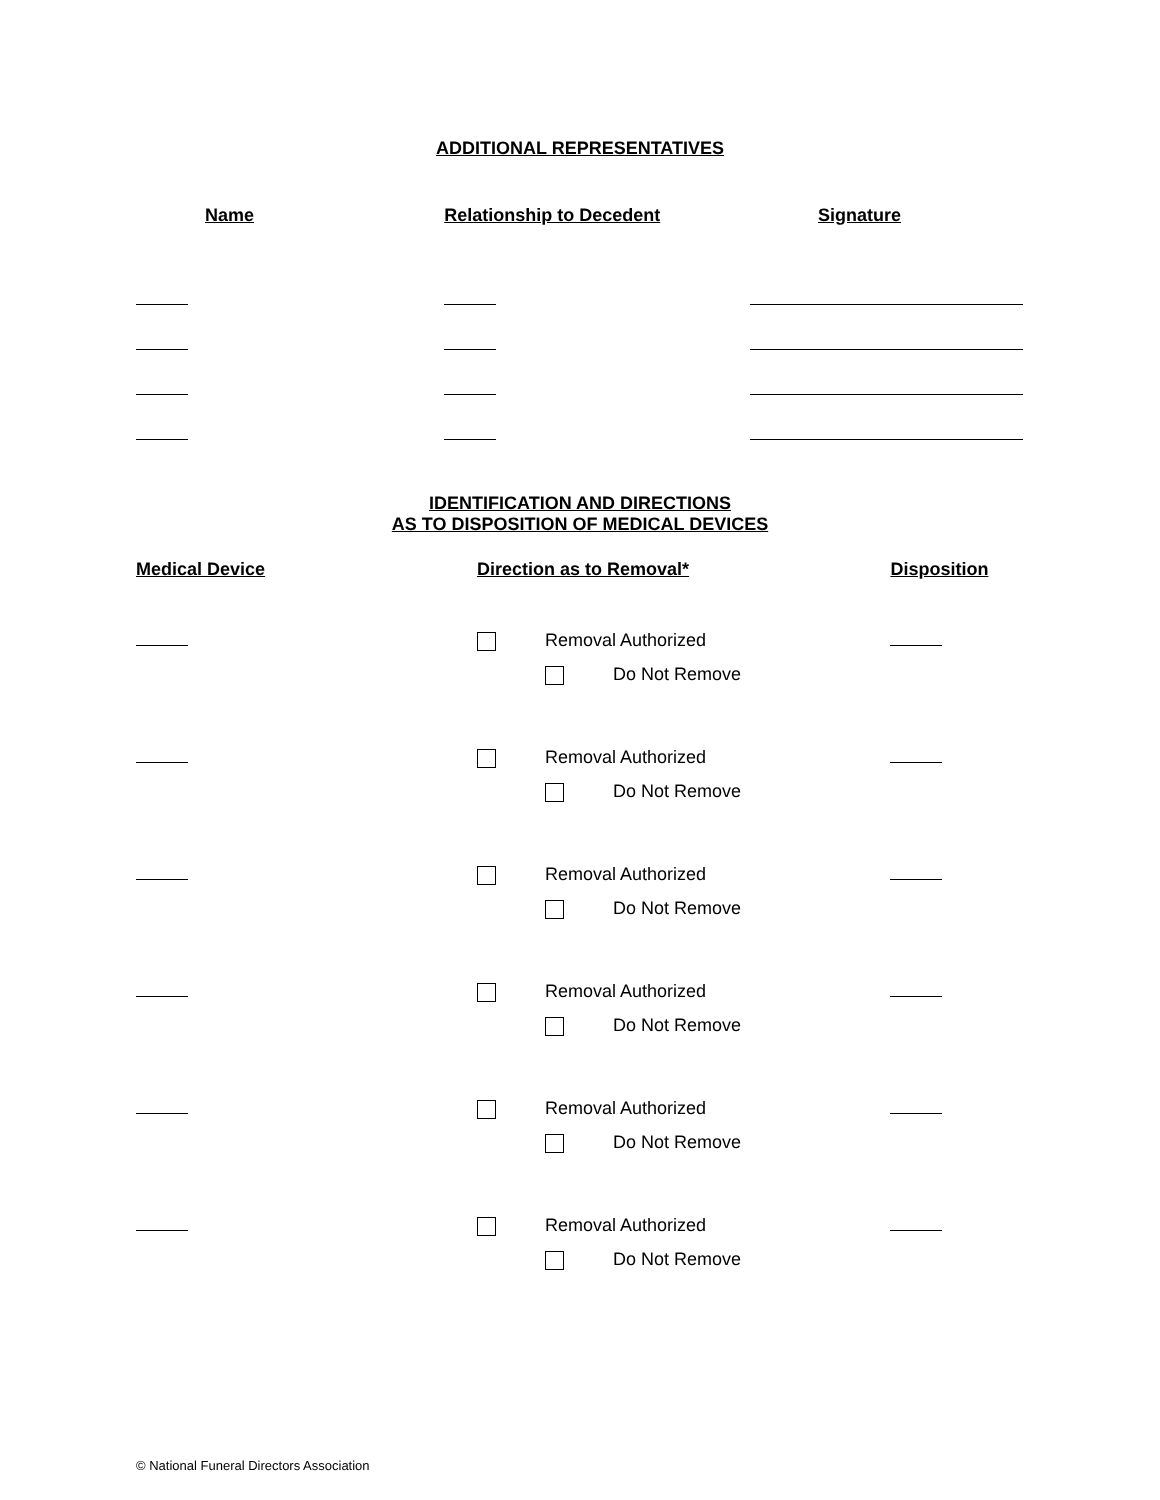ADDITIONAL REPRESENTATIVES
| Name | Relationship to Decedent | Signature |
| --- | --- | --- |
IDENTIFICATION AND DIRECTIONS
AS TO DISPOSITION OF MEDICAL DEVICES
| Medical Device | Direction as to Removal* | | | Disposition |
| --- | --- | --- | --- | --- |
| | | Removal Authorized | | |
| | | | Do Not Remove | |
| | | Removal Authorized | | |
| | | | Do Not Remove | |
| | | Removal Authorized | | |
| | | | Do Not Remove | |
| | | Removal Authorized | | |
| | | | Do Not Remove | |
| | | Removal Authorized | | |
| | | | Do Not Remove | |
| | | Removal Authorized | | |
| | | | Do Not Remove | |
© National Funeral Directors Association